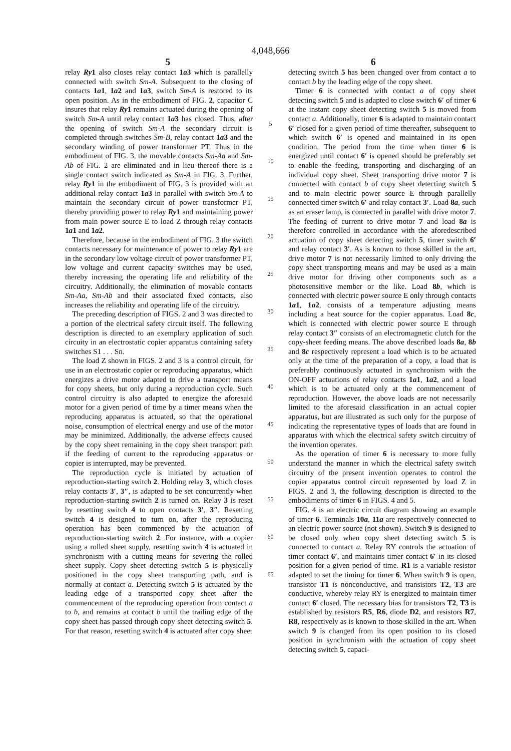4,048,666
5 6
relay Ry1 also closes relay contact 1a3 which is parallelly connected with switch Sm-A. Subsequent to the closing of contacts 1a1, 1a2 and 1a3, switch Sm-A is restored to its open position. As in the embodiment of FIG. 2, capacitor C insures that relay Ry1 remains actuated during the opening of switch Sm-A until relay contact 1a3 has closed. Thus, after the opening of switch Sm-A the secondary circuit is completed through switches Sm-B, relay contact 1a3 and the secondary winding of power transformer PT. Thus in the embodiment of FIG. 3, the movable contacts Sm-Aa and Sm-Ab of FIG. 2 are eliminated and in lieu thereof there is a single contact switch indicated as Sm-A in FIG. 3. Further, relay Ry1 in the embodiment of FIG. 3 is provided with an additional relay contact 1a3 in parallel with switch Sm-A to maintain the secondary circuit of power transformer PT, thereby providing power to relay Ry1 and maintaining power from main power source E to load Z through relay contacts 1a1 and 1a2.
Therefore, because in the embodiment of FIG. 3 the switch contacts necessary for maintenance of power to relay Ry1 are in the secondary low voltage circuit of power transformer PT, low voltage and current capacity switches may be used, thereby increasing the operating life and reliability of the circuitry. Additionally, the elimination of movable contacts Sm-Aa, Sm-Ab and their associated fixed contacts, also increases the reliability and operating life of the circuitry.
The preceding description of FIGS. 2 and 3 was directed to a portion of the electrical safety circuit itself. The following description is directed to an exemplary application of such circuity in an electrostatic copier apparatus containing safety switches S1 . . . Sn.
The load Z shown in FIGS. 2 and 3 is a control circuit, for use in an electrostatic copier or reproducing apparatus, which energizes a drive motor adapted to drive a transport means for copy sheets, but only during a reproduction cycle. Such control circuitry is also adapted to energize the aforesaid motor for a given period of time by a timer means when the reproducing apparatus is actuated, so that the operational noise, consumption of electrical energy and use of the motor may be minimized. Additionally, the adverse effects caused by the copy sheet remaining in the copy sheet transport path if the feeding of current to the reproducing apparatus or copier is interrupted, may be prevented.
The reproduction cycle is initiated by actuation of reproduction-starting switch 2. Holding relay 3, which closes relay contacts 3′, 3″, is adapted to be set concurrently when reproduction-starting switch 2 is turned on. Relay 3 is reset by resetting switch 4 to open contacts 3′, 3″. Resetting switch 4 is designed to turn on, after the reproducing operation has been commenced by the actuation of reproduction-starting switch 2. For instance, with a copier using a rolled sheet supply, resetting switch 4 is actuated in synchronism with a cutting means for severing the rolled sheet supply. Copy sheet detecting switch 5 is physically positioned in the copy sheet transporting path, and is normally at contact a. Detecting switch 5 is actuated by the leading edge of a transported copy sheet after the commencement of the reproducing operation from contact a to b, and remains at contact b until the trailing edge of the copy sheet has passed through copy sheet detecting switch 5. For that reason, resetting switch 4 is actuated after copy sheet
5
10
15
20
25
30
35
40
45
50
55
60
65
detecting switch 5 has been changed over from contact a to contact b by the leading edge of the copy sheet.
Timer 6 is connected with contact a of copy sheet detecting switch 5 and is adapted to close switch 6′ of timer 6 at the instant copy sheet detecting switch 5 is moved from contact a. Additionally, timer 6 is adapted to maintain contact 6′ closed for a given period of time thereafter, subsequent to which switch 6′ is opened and maintained in its open condition. The period from the time when timer 6 is energized until contact 6′ is opened should be preferably set to enable the feeding, transporting and discharging of an individual copy sheet. Sheet transporting drive motor 7 is connected with contact b of copy sheet detecting switch 5 and to main electric power source E through parallelly connected timer switch 6′ and relay contact 3′. Load 8a, such as an eraser lamp, is connected in parallel with drive motor 7. The feeding of current to drive motor 7 and load 8a is therefore controlled in accordance with the aforedescribed actuation of copy sheet detecting switch 5, timer switch 6′ and relay contact 3′. As is known to those skilled in the art, drive motor 7 is not necessarily limited to only driving the copy sheet transporting means and may be used as a main drive motor for driving other components such as a photosensitive member or the like. Load 8b, which is connected with electric power source E only through contacts 1a1, 1a2, consists of a temperature adjusting means including a heat source for the copier apparatus. Load 8c, which is connected with electric power source E through relay contact 3″ consists of an electromagnetic clutch for the copy-sheet feeding means. The above described loads 8a, 8b and 8c respectively represent a load which is to be actuated only at the time of the preparation of a copy, a load that is preferably continuously actuated in synchronism with the ON-OFF actuations of relay contacts 1a1, 1a2, and a load which is to be actuated only at the commencement of reproduction. However, the above loads are not necessarily limited to the aforesaid classification in an actual copier apparatus, but are illustrated as such only for the purpose of indicating the representative types of loads that are found in apparatus with which the electrical safety switch circuitry of the invention operates.
As the operation of timer 6 is necessary to more fully understand the manner in which the electrical safety switch circuitry of the present invention operates to control the copier apparatus control circuit represented by load Z in FIGS. 2 and 3, the following description is directed to the embodiments of timer 6 in FIGS. 4 and 5.
FIG. 4 is an electric circuit diagram showing an example of timer 6. Terminals 10a, 11a are respectively connected to an electric power source (not shown). Switch 9 is designed to be closed only when copy sheet detecting switch 5 is connected to contact a. Relay RY controls the actuation of timer contact 6′, and maintains timer contact 6′ in its closed position for a given period of time. R1 is a variable resistor adapted to set the timing for timer 6. When switch 9 is open, transistor T1 is nonconductive, and transistors T2, T3 are conductive, whereby relay RY is energized to maintain timer contact 6′ closed. The necessary bias for transistors T2, T3 is established by resistors R5, R6, diode D2, and resistors R7, R8, respectively as is known to those skilled in the art. When switch 9 is changed from its open position to its closed position in synchronism with the actuation of copy sheet detecting switch 5, capaci-